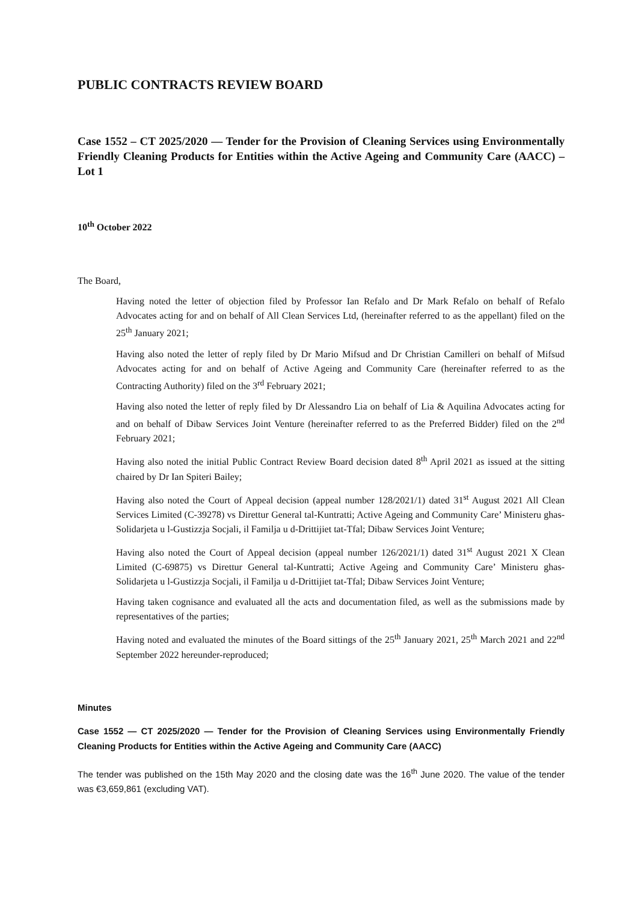PUBLIC CONTRACTS REVIEW BOARD
Case 1552 – CT 2025/2020 — Tender for the Provision of Cleaning Services using Environmentally Friendly Cleaning Products for Entities within the Active Ageing and Community Care (AACC) – Lot 1
10<sup>th</sup> October 2022
The Board,
Having noted the letter of objection filed by Professor Ian Refalo and Dr Mark Refalo on behalf of Refalo Advocates acting for and on behalf of All Clean Services Ltd, (hereinafter referred to as the appellant) filed on the 25<sup>th</sup> January 2021;
Having also noted the letter of reply filed by Dr Mario Mifsud and Dr Christian Camilleri on behalf of Mifsud Advocates acting for and on behalf of Active Ageing and Community Care (hereinafter referred to as the Contracting Authority) filed on the 3<sup>rd</sup> February 2021;
Having also noted the letter of reply filed by Dr Alessandro Lia on behalf of Lia & Aquilina Advocates acting for and on behalf of Dibaw Services Joint Venture (hereinafter referred to as the Preferred Bidder) filed on the 2<sup>nd</sup> February 2021;
Having also noted the initial Public Contract Review Board decision dated 8<sup>th</sup> April 2021 as issued at the sitting chaired by Dr Ian Spiteri Bailey;
Having also noted the Court of Appeal decision (appeal number 128/2021/1) dated 31<sup>st</sup> August 2021 All Clean Services Limited (C-39278) vs Direttur General tal-Kuntratti; Active Ageing and Community Care’ Ministeru ghas-Solidarjeta u l-Gustizzja Socjali, il Familja u d-Drittijiet tat-Tfal; Dibaw Services Joint Venture;
Having also noted the Court of Appeal decision (appeal number 126/2021/1) dated 31<sup>st</sup> August 2021 X Clean Limited (C-69875) vs Direttur General tal-Kuntratti; Active Ageing and Community Care’ Ministeru ghas-Solidarjeta u l-Gustizzja Socjali, il Familja u d-Drittijiet tat-Tfal; Dibaw Services Joint Venture;
Having taken cognisance and evaluated all the acts and documentation filed, as well as the submissions made by representatives of the parties;
Having noted and evaluated the minutes of the Board sittings of the 25<sup>th</sup> January 2021, 25<sup>th</sup> March 2021 and 22<sup>nd</sup> September 2022 hereunder-reproduced;
Minutes
Case 1552 — CT 2025/2020 — Tender for the Provision of Cleaning Services using Environmentally Friendly Cleaning Products for Entities within the Active Ageing and Community Care (AACC)
The tender was published on the 15th May 2020 and the closing date was the 16<sup>th</sup> June 2020. The value of the tender was €3,659,861 (excluding VAT).